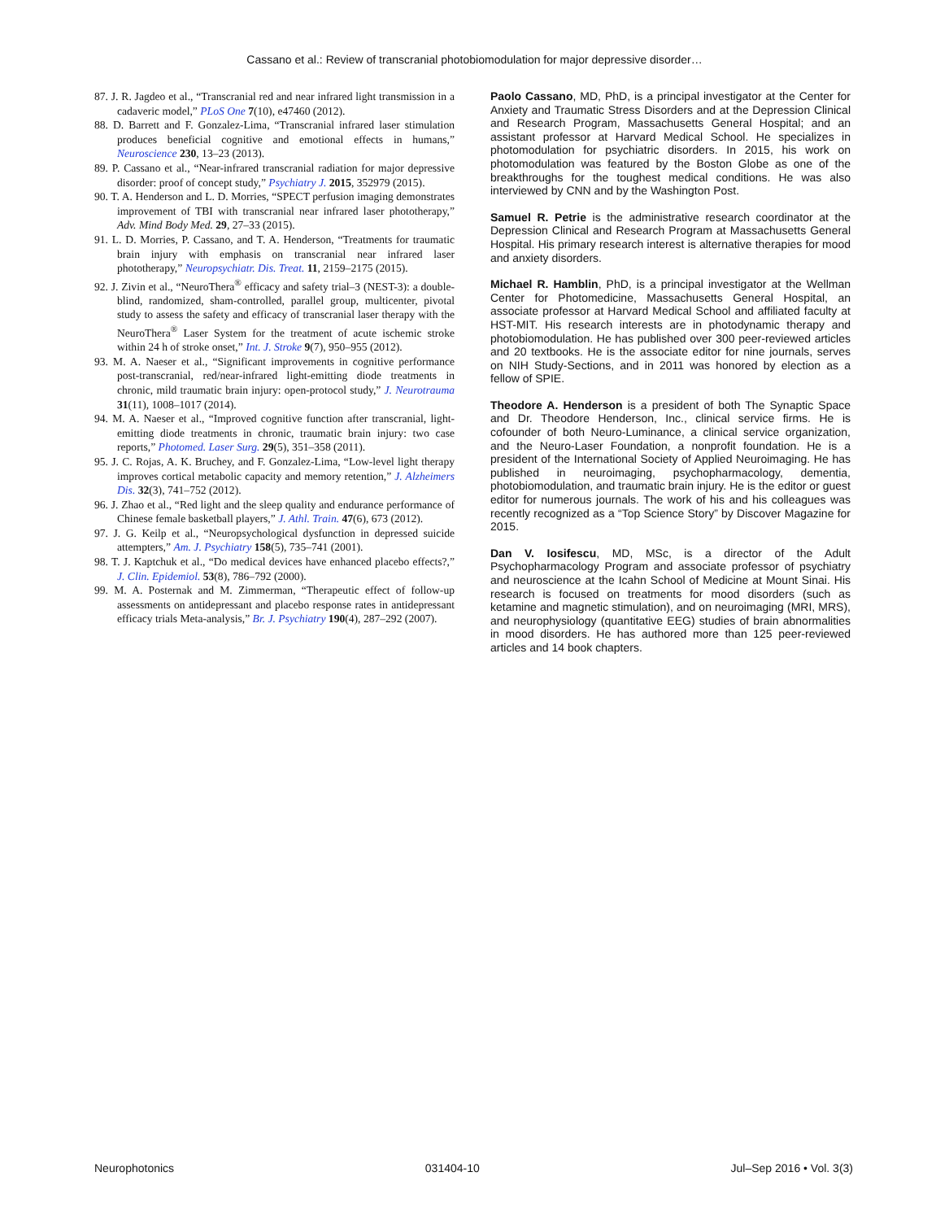Cassano et al.: Review of transcranial photobiomodulation for major depressive disorder…
87. J. R. Jagdeo et al., “Transcranial red and near infrared light transmission in a cadaveric model,” PLoS One 7(10), e47460 (2012).
88. D. Barrett and F. Gonzalez-Lima, “Transcranial infrared laser stimulation produces beneficial cognitive and emotional effects in humans,” Neuroscience 230, 13–23 (2013).
89. P. Cassano et al., “Near-infrared transcranial radiation for major depressive disorder: proof of concept study,” Psychiatry J. 2015, 352979 (2015).
90. T. A. Henderson and L. D. Morries, “SPECT perfusion imaging demonstrates improvement of TBI with transcranial near infrared laser phototherapy,” Adv. Mind Body Med. 29, 27–33 (2015).
91. L. D. Morries, P. Cassano, and T. A. Henderson, “Treatments for traumatic brain injury with emphasis on transcranial near infrared laser phototherapy,” Neuropsychiatr. Dis. Treat. 11, 2159–2175 (2015).
92. J. Zivin et al., “NeuroThera<sup>®</sup> efficacy and safety trial–3 (NEST-3): a double-blind, randomized, sham-controlled, parallel group, multicenter, pivotal study to assess the safety and efficacy of transcranial laser therapy with the NeuroThera<sup>®</sup> Laser System for the treatment of acute ischemic stroke within 24 h of stroke onset,” Int. J. Stroke 9(7), 950–955 (2012).
93. M. A. Naeser et al., “Significant improvements in cognitive performance post-transcranial, red/near-infrared light-emitting diode treatments in chronic, mild traumatic brain injury: open-protocol study,” J. Neurotrauma 31(11), 1008–1017 (2014).
94. M. A. Naeser et al., “Improved cognitive function after transcranial, light-emitting diode treatments in chronic, traumatic brain injury: two case reports,” Photomed. Laser Surg. 29(5), 351–358 (2011).
95. J. C. Rojas, A. K. Bruchey, and F. Gonzalez-Lima, “Low-level light therapy improves cortical metabolic capacity and memory retention,” J. Alzheimers Dis. 32(3), 741–752 (2012).
96. J. Zhao et al., “Red light and the sleep quality and endurance performance of Chinese female basketball players,” J. Athl. Train. 47(6), 673 (2012).
97. J. G. Keilp et al., “Neuropsychological dysfunction in depressed suicide attempters,” Am. J. Psychiatry 158(5), 735–741 (2001).
98. T. J. Kaptchuk et al., “Do medical devices have enhanced placebo effects?,” J. Clin. Epidemiol. 53(8), 786–792 (2000).
99. M. A. Posternak and M. Zimmerman, “Therapeutic effect of follow-up assessments on antidepressant and placebo response rates in antidepressant efficacy trials Meta-analysis,” Br. J. Psychiatry 190(4), 287–292 (2007).
Paolo Cassano, MD, PhD, is a principal investigator at the Center for Anxiety and Traumatic Stress Disorders and at the Depression Clinical and Research Program, Massachusetts General Hospital; and an assistant professor at Harvard Medical School. He specializes in photomodulation for psychiatric disorders. In 2015, his work on photomodulation was featured by the Boston Globe as one of the breakthroughs for the toughest medical conditions. He was also interviewed by CNN and by the Washington Post.
Samuel R. Petrie is the administrative research coordinator at the Depression Clinical and Research Program at Massachusetts General Hospital. His primary research interest is alternative therapies for mood and anxiety disorders.
Michael R. Hamblin, PhD, is a principal investigator at the Wellman Center for Photomedicine, Massachusetts General Hospital, an associate professor at Harvard Medical School and affiliated faculty at HST-MIT. His research interests are in photodynamic therapy and photobiomodulation. He has published over 300 peer-reviewed articles and 20 textbooks. He is the associate editor for nine journals, serves on NIH Study-Sections, and in 2011 was honored by election as a fellow of SPIE.
Theodore A. Henderson is a president of both The Synaptic Space and Dr. Theodore Henderson, Inc., clinical service firms. He is cofounder of both Neuro-Luminance, a clinical service organization, and the Neuro-Laser Foundation, a nonprofit foundation. He is a president of the International Society of Applied Neuroimaging. He has published in neuroimaging, psychopharmacology, dementia, photobiomodulation, and traumatic brain injury. He is the editor or guest editor for numerous journals. The work of his and his colleagues was recently recognized as a “Top Science Story” by Discover Magazine for 2015.
Dan V. Iosifescu, MD, MSc, is a director of the Adult Psychopharmacology Program and associate professor of psychiatry and neuroscience at the Icahn School of Medicine at Mount Sinai. His research is focused on treatments for mood disorders (such as ketamine and magnetic stimulation), and on neuroimaging (MRI, MRS), and neurophysiology (quantitative EEG) studies of brain abnormalities in mood disorders. He has authored more than 125 peer-reviewed articles and 14 book chapters.
Neurophotonics 031404-10 Jul–Sep 2016 • Vol. 3(3)